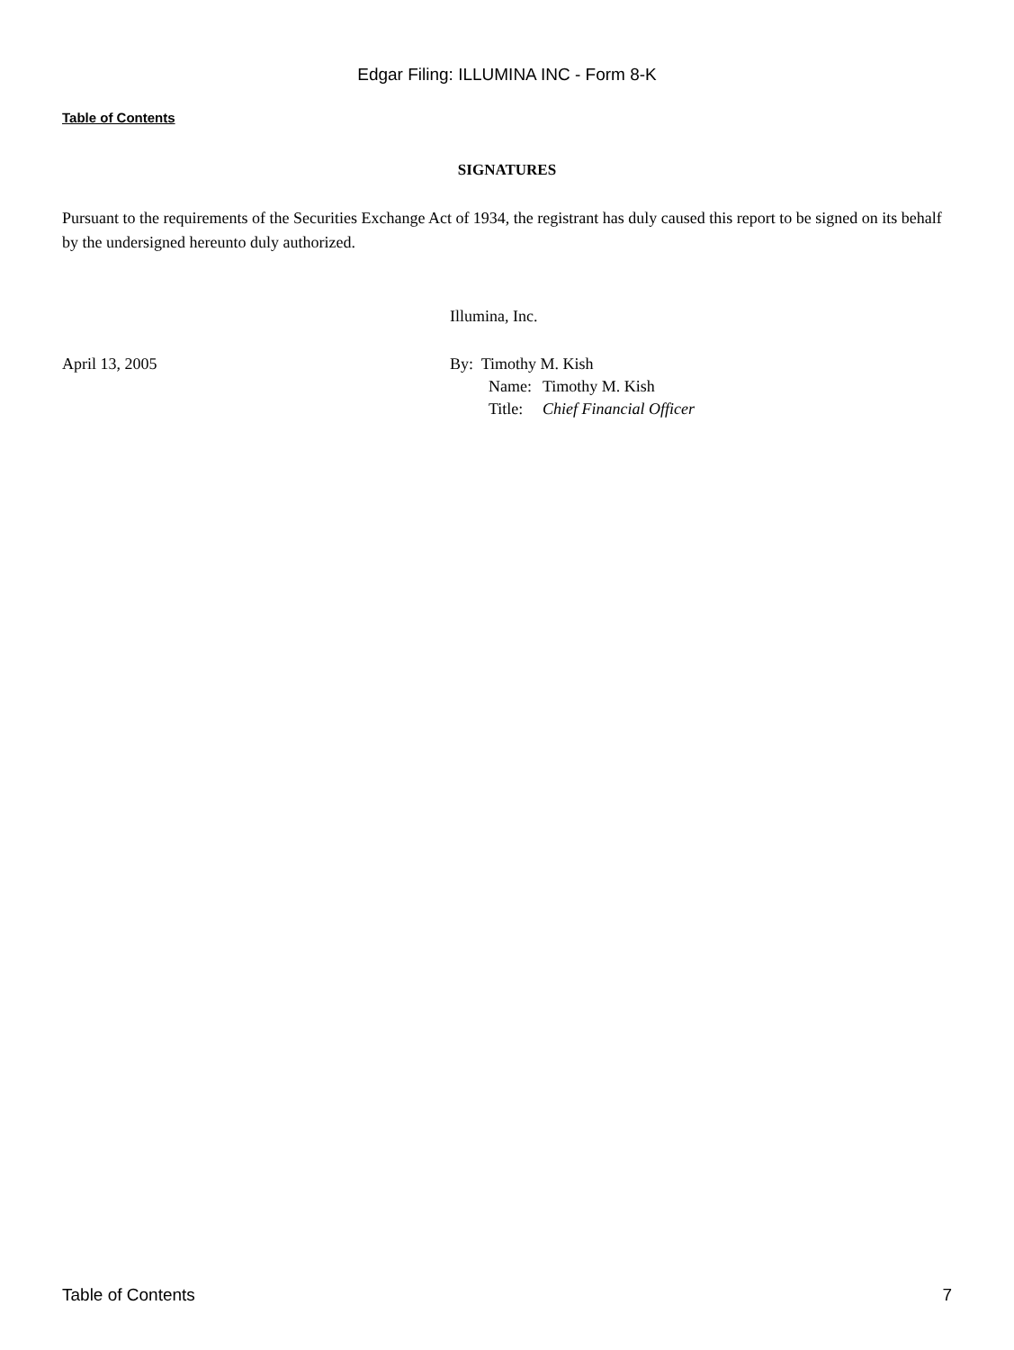Edgar Filing: ILLUMINA INC - Form 8-K
Table of Contents
SIGNATURES
Pursuant to the requirements of the Securities Exchange Act of 1934, the registrant has duly caused this report to be signed on its behalf by the undersigned hereunto duly authorized.
Illumina, Inc.
April 13, 2005 By: Timothy M. Kish
| Name: | Timothy M. Kish |
| Title: | Chief Financial Officer |
Table of Contents 7